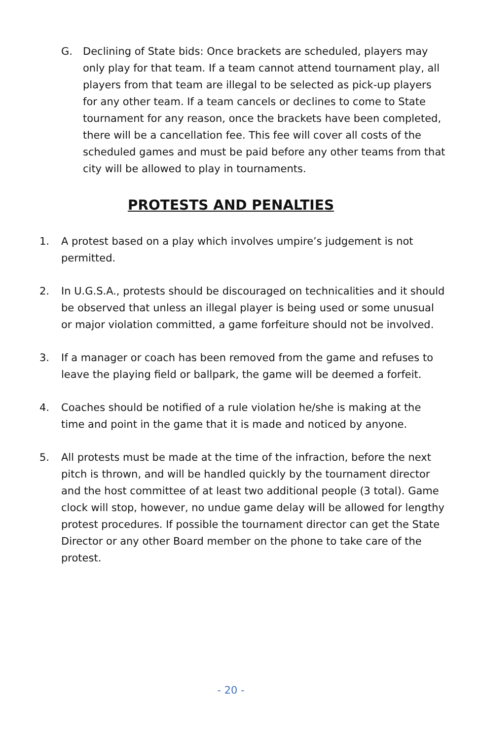G. Declining of State bids: Once brackets are scheduled, players may only play for that team. If a team cannot attend tournament play, all players from that team are illegal to be selected as pick-up players for any other team. If a team cancels or declines to come to State tournament for any reason, once the brackets have been completed, there will be a cancellation fee. This fee will cover all costs of the scheduled games and must be paid before any other teams from that city will be allowed to play in tournaments.
PROTESTS AND PENALTIES
1. A protest based on a play which involves umpire’s judgement is not permitted.
2. In U.G.S.A., protests should be discouraged on technicalities and it should be observed that unless an illegal player is being used or some unusual or major violation committed, a game forfeiture should not be involved.
3. If a manager or coach has been removed from the game and refuses to leave the playing field or ballpark, the game will be deemed a forfeit.
4. Coaches should be notified of a rule violation he/she is making at the time and point in the game that it is made and noticed by anyone.
5. All protests must be made at the time of the infraction, before the next pitch is thrown, and will be handled quickly by the tournament director and the host committee of at least two additional people (3 total). Game clock will stop, however, no undue game delay will be allowed for lengthy protest procedures. If possible the tournament director can get the State Director or any other Board member on the phone to take care of the protest.
- 20 -